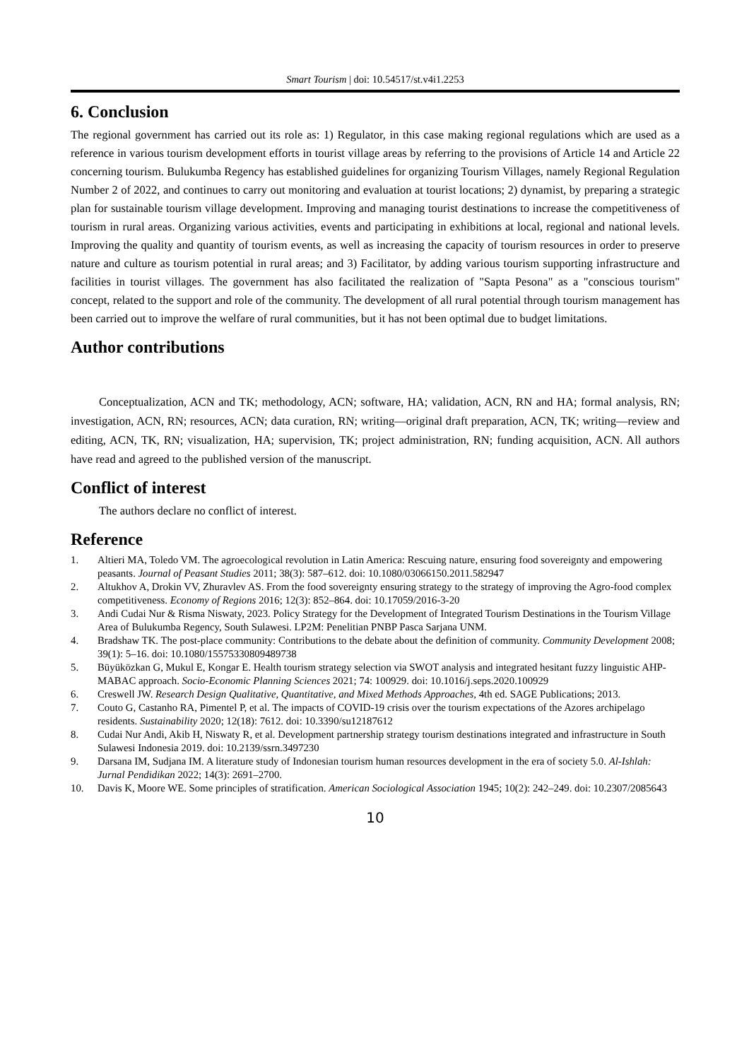Smart Tourism | doi: 10.54517/st.v4i1.2253
6. Conclusion
The regional government has carried out its role as: 1) Regulator, in this case making regional regulations which are used as a reference in various tourism development efforts in tourist village areas by referring to the provisions of Article 14 and Article 22 concerning tourism. Bulukumba Regency has established guidelines for organizing Tourism Villages, namely Regional Regulation Number 2 of 2022, and continues to carry out monitoring and evaluation at tourist locations; 2) dynamist, by preparing a strategic plan for sustainable tourism village development. Improving and managing tourist destinations to increase the competitiveness of tourism in rural areas. Organizing various activities, events and participating in exhibitions at local, regional and national levels. Improving the quality and quantity of tourism events, as well as increasing the capacity of tourism resources in order to preserve nature and culture as tourism potential in rural areas; and 3) Facilitator, by adding various tourism supporting infrastructure and facilities in tourist villages. The government has also facilitated the realization of "Sapta Pesona" as a "conscious tourism" concept, related to the support and role of the community. The development of all rural potential through tourism management has been carried out to improve the welfare of rural communities, but it has not been optimal due to budget limitations.
Author contributions
Conceptualization, ACN and TK; methodology, ACN; software, HA; validation, ACN, RN and HA; formal analysis, RN; investigation, ACN, RN; resources, ACN; data curation, RN; writing—original draft preparation, ACN, TK; writing—review and editing, ACN, TK, RN; visualization, HA; supervision, TK; project administration, RN; funding acquisition, ACN. All authors have read and agreed to the published version of the manuscript.
Conflict of interest
The authors declare no conflict of interest.
Reference
1. Altieri MA, Toledo VM. The agroecological revolution in Latin America: Rescuing nature, ensuring food sovereignty and empowering peasants. Journal of Peasant Studies 2011; 38(3): 587–612. doi: 10.1080/03066150.2011.582947
2. Altukhov A, Drokin VV, Zhuravlev AS. From the food sovereignty ensuring strategy to the strategy of improving the Agro-food complex competitiveness. Economy of Regions 2016; 12(3): 852–864. doi: 10.17059/2016-3-20
3. Andi Cudai Nur & Risma Niswaty, 2023. Policy Strategy for the Development of Integrated Tourism Destinations in the Tourism Village Area of Bulukumba Regency, South Sulawesi. LP2M: Penelitian PNBP Pasca Sarjana UNM.
4. Bradshaw TK. The post-place community: Contributions to the debate about the definition of community. Community Development 2008; 39(1): 5–16. doi: 10.1080/15575330809489738
5. Büyüközkan G, Mukul E, Kongar E. Health tourism strategy selection via SWOT analysis and integrated hesitant fuzzy linguistic AHP-MABAC approach. Socio-Economic Planning Sciences 2021; 74: 100929. doi: 10.1016/j.seps.2020.100929
6. Creswell JW. Research Design Qualitative, Quantitative, and Mixed Methods Approaches, 4th ed. SAGE Publications; 2013.
7. Couto G, Castanho RA, Pimentel P, et al. The impacts of COVID-19 crisis over the tourism expectations of the Azores archipelago residents. Sustainability 2020; 12(18): 7612. doi: 10.3390/su12187612
8. Cudai Nur Andi, Akib H, Niswaty R, et al. Development partnership strategy tourism destinations integrated and infrastructure in South Sulawesi Indonesia 2019. doi: 10.2139/ssrn.3497230
9. Darsana IM, Sudjana IM. A literature study of Indonesian tourism human resources development in the era of society 5.0. Al-Ishlah: Jurnal Pendidikan 2022; 14(3): 2691–2700.
10. Davis K, Moore WE. Some principles of stratification. American Sociological Association 1945; 10(2): 242–249. doi: 10.2307/2085643
10